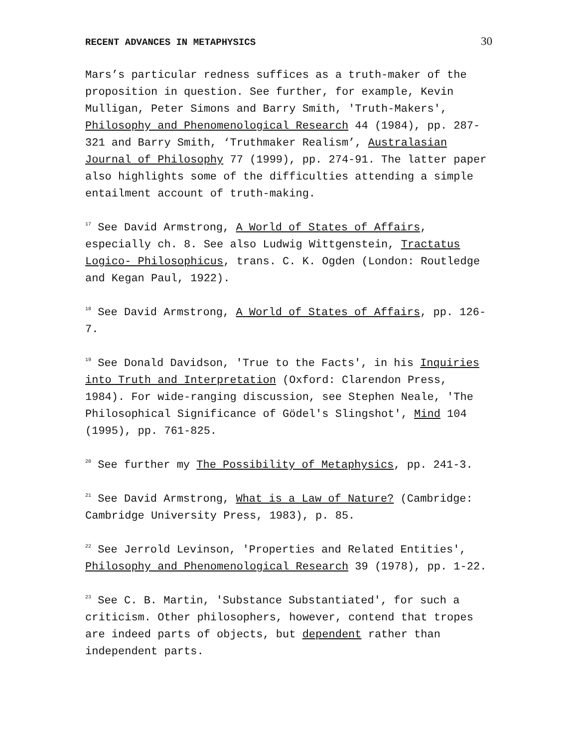RECENT ADVANCES IN METAPHYSICS 30
Mars’s particular redness suffices as a truth-maker of the proposition in question. See further, for example, Kevin Mulligan, Peter Simons and Barry Smith, 'Truth-Makers', Philosophy and Phenomenological Research 44 (1984), pp. 287-321 and Barry Smith, ‘Truthmaker Realism’, Australasian Journal of Philosophy 77 (1999), pp. 274-91. The latter paper also highlights some of the difficulties attending a simple entailment account of truth-making.
<sup>17</sup> See David Armstrong, A World of States of Affairs, especially ch. 8. See also Ludwig Wittgenstein, Tractatus Logico- Philosophicus, trans. C. K. Ogden (London: Routledge and Kegan Paul, 1922).
<sup>18</sup> See David Armstrong, A World of States of Affairs, pp. 126-7.
<sup>19</sup> See Donald Davidson, 'True to the Facts', in his Inquiries into Truth and Interpretation (Oxford: Clarendon Press, 1984). For wide-ranging discussion, see Stephen Neale, 'The Philosophical Significance of Gödel's Slingshot', Mind 104 (1995), pp. 761-825.
<sup>20</sup> See further my The Possibility of Metaphysics, pp. 241-3.
<sup>21</sup> See David Armstrong, What is a Law of Nature? (Cambridge: Cambridge University Press, 1983), p. 85.
<sup>22</sup> See Jerrold Levinson, 'Properties and Related Entities', Philosophy and Phenomenological Research 39 (1978), pp. 1-22.
<sup>23</sup> See C. B. Martin, 'Substance Substantiated', for such a criticism. Other philosophers, however, contend that tropes are indeed parts of objects, but dependent rather than independent parts.